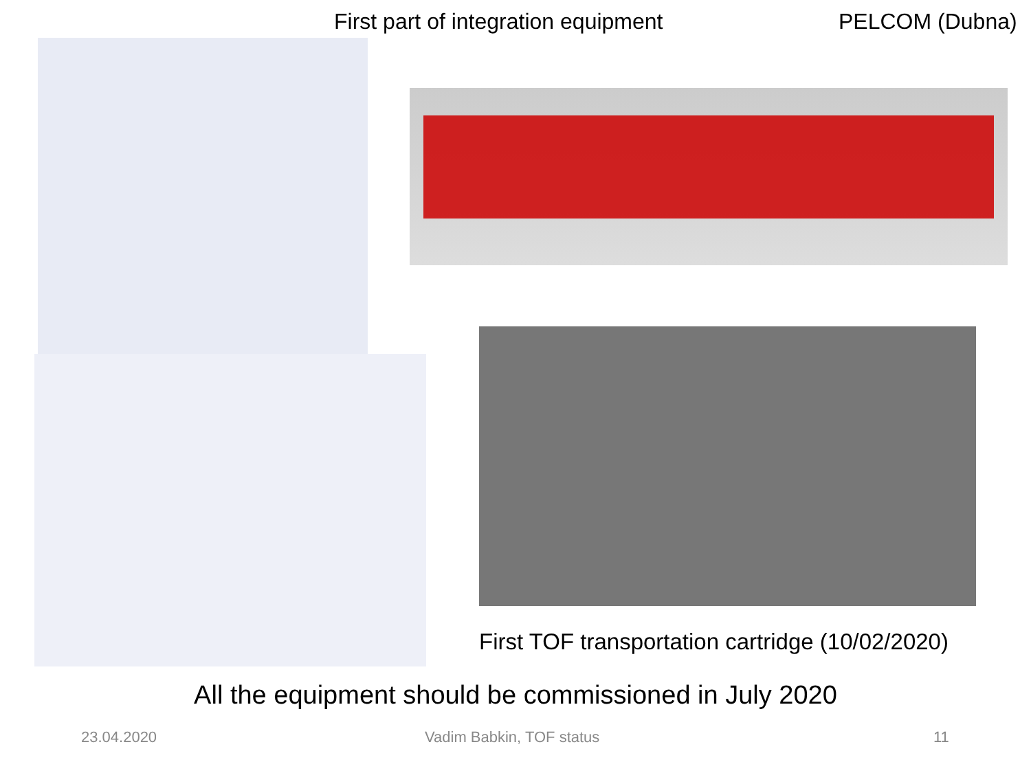First part of integration equipment PELCOM (Dubna)
First TOF transportation cartridge (10/02/2020)
All the equipment should be commissioned in July 2020
23.04.2020 Vadim Babkin, TOF status 11